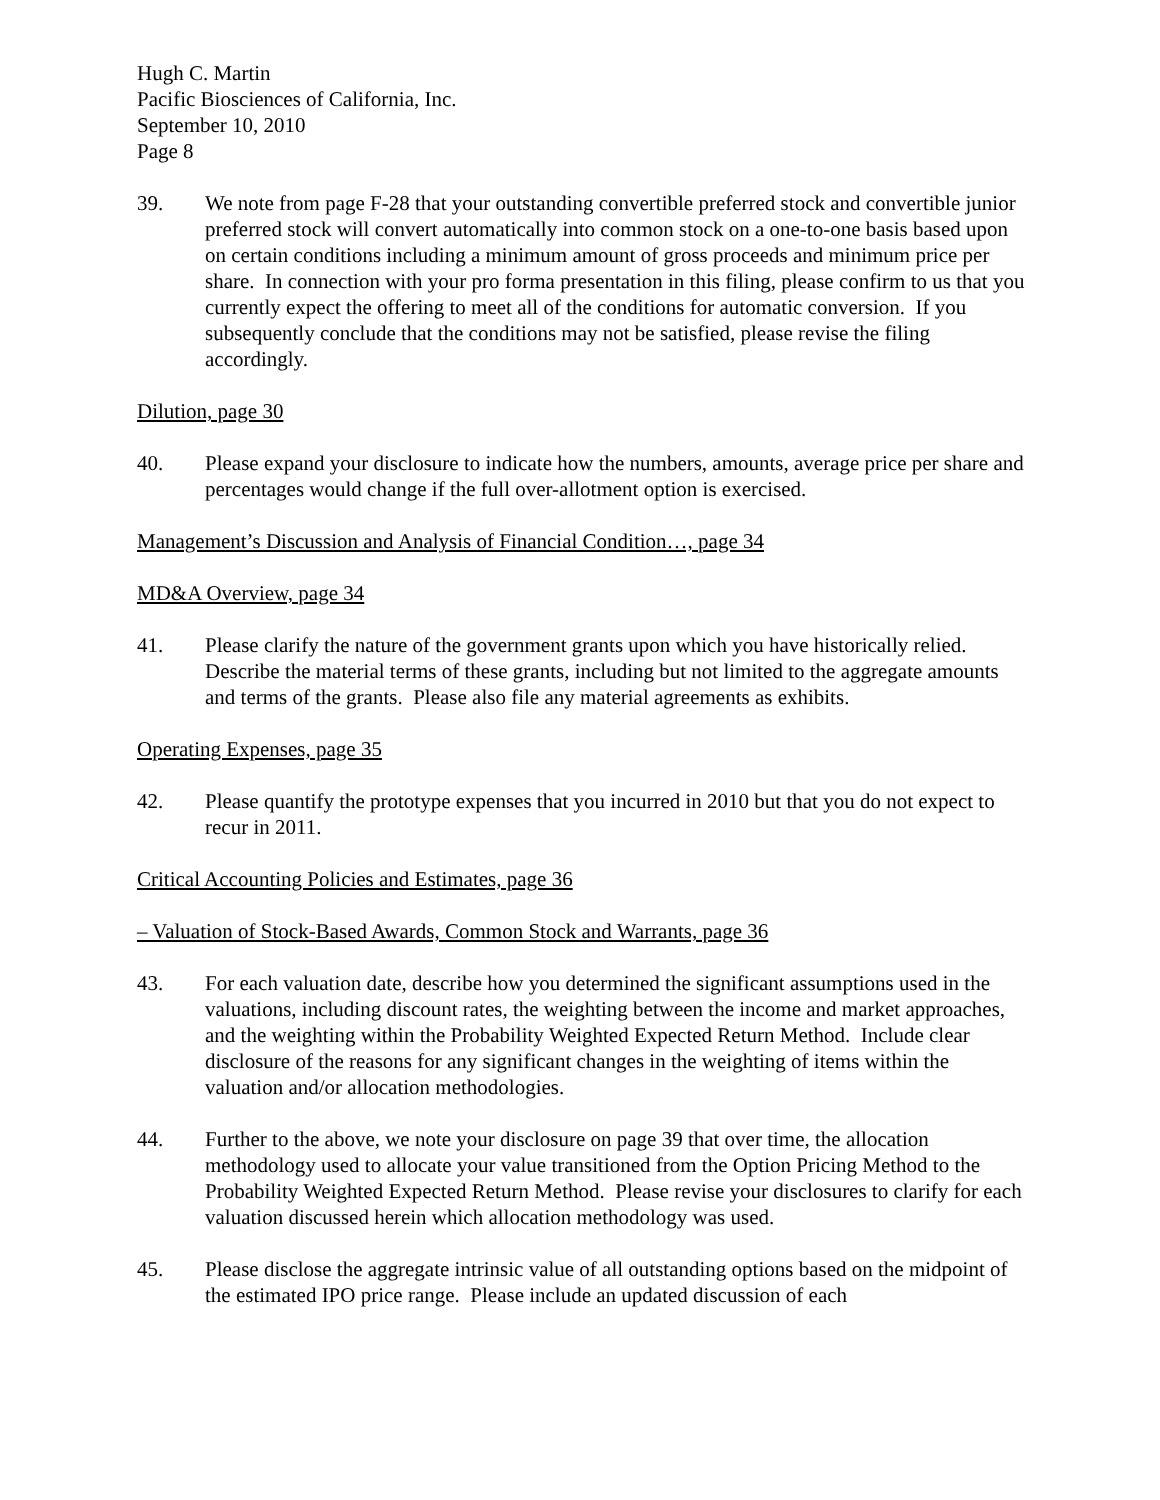Hugh C. Martin
Pacific Biosciences of California, Inc.
September 10, 2010
Page 8
39. We note from page F-28 that your outstanding convertible preferred stock and convertible junior preferred stock will convert automatically into common stock on a one-to-one basis based upon on certain conditions including a minimum amount of gross proceeds and minimum price per share. In connection with your pro forma presentation in this filing, please confirm to us that you currently expect the offering to meet all of the conditions for automatic conversion. If you subsequently conclude that the conditions may not be satisfied, please revise the filing accordingly.
Dilution, page 30
40. Please expand your disclosure to indicate how the numbers, amounts, average price per share and percentages would change if the full over-allotment option is exercised.
Management’s Discussion and Analysis of Financial Condition…, page 34
MD&A Overview, page 34
41. Please clarify the nature of the government grants upon which you have historically relied. Describe the material terms of these grants, including but not limited to the aggregate amounts and terms of the grants. Please also file any material agreements as exhibits.
Operating Expenses, page 35
42. Please quantify the prototype expenses that you incurred in 2010 but that you do not expect to recur in 2011.
Critical Accounting Policies and Estimates, page 36
– Valuation of Stock-Based Awards, Common Stock and Warrants, page 36
43. For each valuation date, describe how you determined the significant assumptions used in the valuations, including discount rates, the weighting between the income and market approaches, and the weighting within the Probability Weighted Expected Return Method. Include clear disclosure of the reasons for any significant changes in the weighting of items within the valuation and/or allocation methodologies.
44. Further to the above, we note your disclosure on page 39 that over time, the allocation methodology used to allocate your value transitioned from the Option Pricing Method to the Probability Weighted Expected Return Method. Please revise your disclosures to clarify for each valuation discussed herein which allocation methodology was used.
45. Please disclose the aggregate intrinsic value of all outstanding options based on the midpoint of the estimated IPO price range. Please include an updated discussion of each